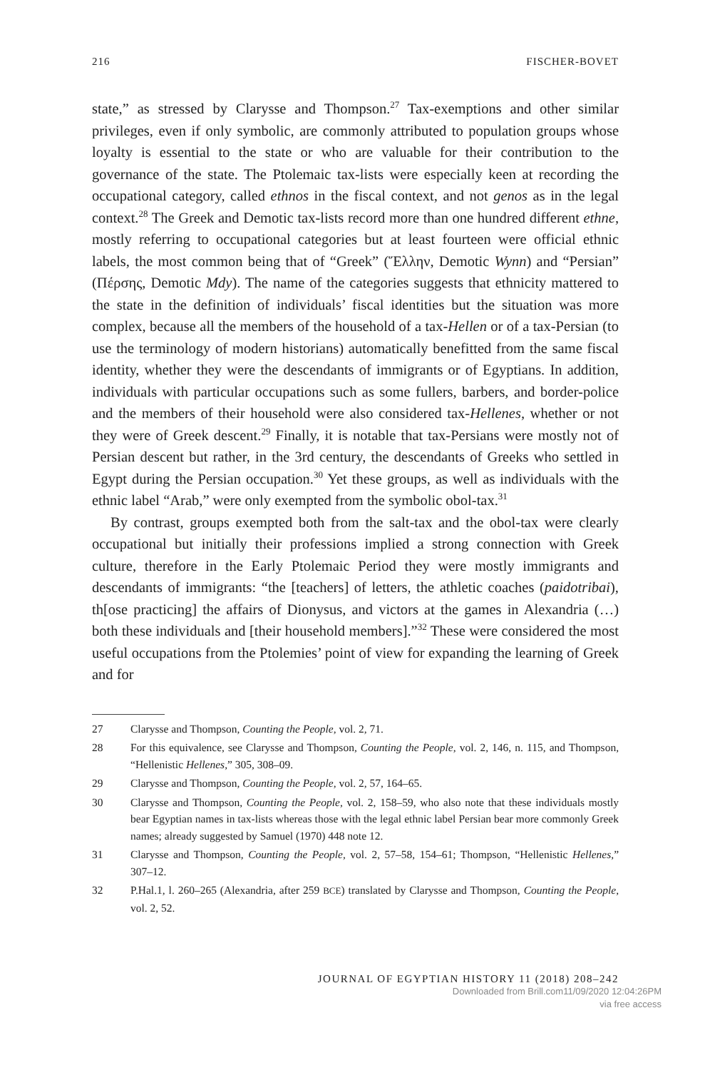216 FISCHER-BOVET
state,” as stressed by Clarysse and Thompson.<sup>27</sup> Tax-exemptions and other similar privileges, even if only symbolic, are commonly attributed to population groups whose loyalty is essential to the state or who are valuable for their contribution to the governance of the state. The Ptolemaic tax-lists were especially keen at recording the occupational category, called ethnos in the fiscal context, and not genos as in the legal context.<sup>28</sup> The Greek and Demotic tax-lists record more than one hundred different ethne, mostly referring to occupational categories but at least fourteen were official ethnic labels, the most common being that of “Greek” (Ἕλλην, Demotic Wynn) and “Persian” (Πέρσης, Demotic Mdy). The name of the categories suggests that ethnicity mattered to the state in the definition of individuals’ fiscal identities but the situation was more complex, because all the members of the household of a tax-Hellen or of a tax-Persian (to use the terminology of modern historians) automatically benefitted from the same fiscal identity, whether they were the descendants of immigrants or of Egyptians. In addition, individuals with particular occupations such as some fullers, barbers, and border-police and the members of their household were also considered tax-Hellenes, whether or not they were of Greek descent.<sup>29</sup> Finally, it is notable that tax-Persians were mostly not of Persian descent but rather, in the 3rd century, the descendants of Greeks who settled in Egypt during the Persian occupation.<sup>30</sup> Yet these groups, as well as individuals with the ethnic label “Arab,” were only exempted from the symbolic obol-tax.<sup>31</sup>
By contrast, groups exempted both from the salt-tax and the obol-tax were clearly occupational but initially their professions implied a strong connection with Greek culture, therefore in the Early Ptolemaic Period they were mostly immigrants and descendants of immigrants: “the [teachers] of letters, the athletic coaches (paidotribai), th[ose practicing] the affairs of Dionysus, and victors at the games in Alexandria (…) both these individuals and [their household members].”<sup>32</sup> These were considered the most useful occupations from the Ptolemies’ point of view for expanding the learning of Greek and for
27 Clarysse and Thompson, Counting the People, vol. 2, 71.
28 For this equivalence, see Clarysse and Thompson, Counting the People, vol. 2, 146, n. 115, and Thompson, “Hellenistic Hellenes,” 305, 308–09.
29 Clarysse and Thompson, Counting the People, vol. 2, 57, 164–65.
30 Clarysse and Thompson, Counting the People, vol. 2, 158–59, who also note that these individuals mostly bear Egyptian names in tax-lists whereas those with the legal ethnic label Persian bear more commonly Greek names; already suggested by Samuel (1970) 448 note 12.
31 Clarysse and Thompson, Counting the People, vol. 2, 57–58, 154–61; Thompson, “Hellenistic Hellenes,” 307–12.
32 P.Hal.1, l. 260–265 (Alexandria, after 259 BCE) translated by Clarysse and Thompson, Counting the People, vol. 2, 52.
JOURNAL OF EGYPTIAN HISTORY 11 (2018) 208–242
Downloaded from Brill.com11/09/2020 12:04:26PM
via free access